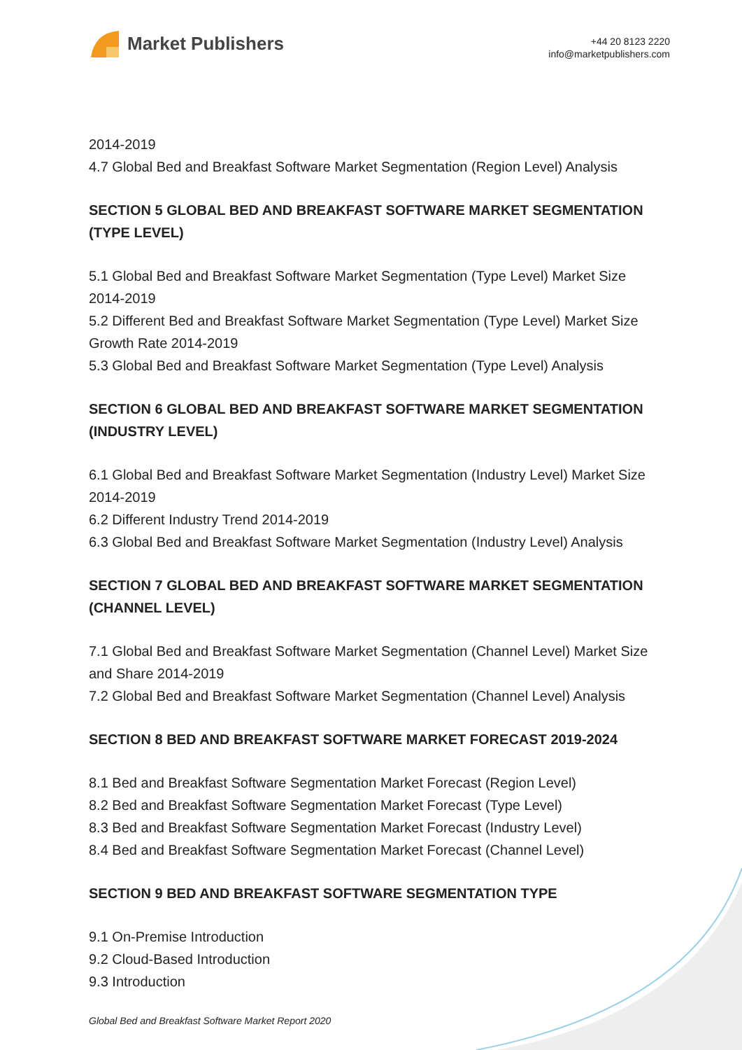Market Publishers
+44 20 8123 2220
info@marketpublishers.com
2014-2019
4.7 Global Bed and Breakfast Software Market Segmentation (Region Level) Analysis
SECTION 5 GLOBAL BED AND BREAKFAST SOFTWARE MARKET SEGMENTATION (TYPE LEVEL)
5.1 Global Bed and Breakfast Software Market Segmentation (Type Level) Market Size 2014-2019
5.2 Different Bed and Breakfast Software Market Segmentation (Type Level) Market Size Growth Rate 2014-2019
5.3 Global Bed and Breakfast Software Market Segmentation (Type Level) Analysis
SECTION 6 GLOBAL BED AND BREAKFAST SOFTWARE MARKET SEGMENTATION (INDUSTRY LEVEL)
6.1 Global Bed and Breakfast Software Market Segmentation (Industry Level) Market Size 2014-2019
6.2 Different Industry Trend 2014-2019
6.3 Global Bed and Breakfast Software Market Segmentation (Industry Level) Analysis
SECTION 7 GLOBAL BED AND BREAKFAST SOFTWARE MARKET SEGMENTATION (CHANNEL LEVEL)
7.1 Global Bed and Breakfast Software Market Segmentation (Channel Level) Market Size and Share 2014-2019
7.2 Global Bed and Breakfast Software Market Segmentation (Channel Level) Analysis
SECTION 8 BED AND BREAKFAST SOFTWARE MARKET FORECAST 2019-2024
8.1 Bed and Breakfast Software Segmentation Market Forecast (Region Level)
8.2 Bed and Breakfast Software Segmentation Market Forecast (Type Level)
8.3 Bed and Breakfast Software Segmentation Market Forecast (Industry Level)
8.4 Bed and Breakfast Software Segmentation Market Forecast (Channel Level)
SECTION 9 BED AND BREAKFAST SOFTWARE SEGMENTATION TYPE
9.1 On-Premise Introduction
9.2 Cloud-Based Introduction
9.3 Introduction
Global Bed and Breakfast Software Market Report 2020